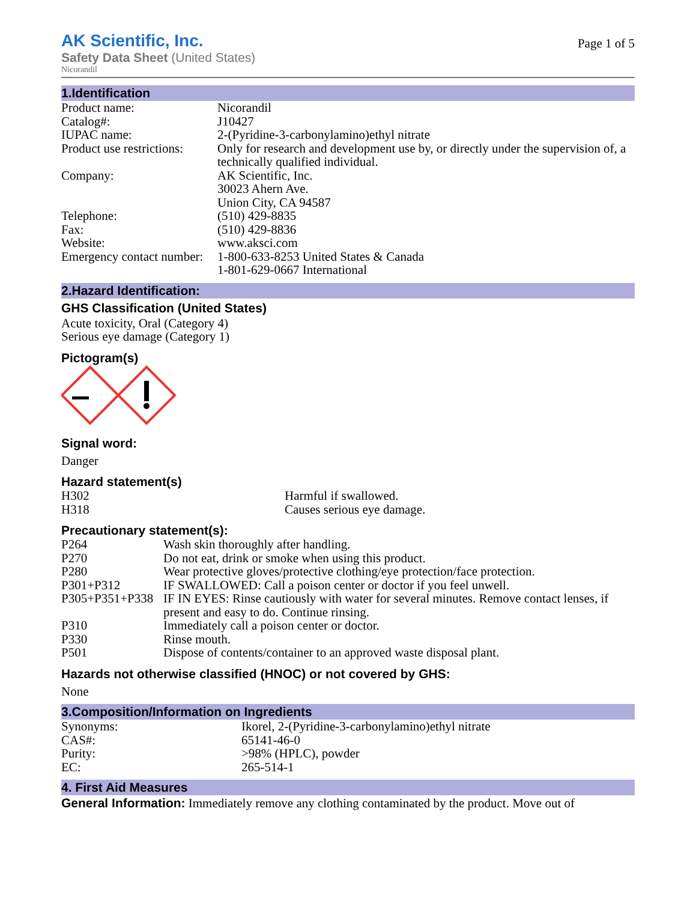AK Scientific, Inc.
Safety Data Sheet (United States)
Nicorandil
Page 1 of 5
1.Identification
| Product name: | Nicorandil |
| Catalog#: | J10427 |
| IUPAC name: | 2-(Pyridine-3-carbonylamino)ethyl nitrate |
| Product use restrictions: | Only for research and development use by, or directly under the supervision of, a technically qualified individual. |
| Company: | AK Scientific, Inc. 30023 Ahern Ave. Union City, CA 94587 |
| Telephone: | (510) 429-8835 |
| Fax: | (510) 429-8836 |
| Website: | www.aksci.com |
| Emergency contact number: | 1-800-633-8253 United States & Canada 1-801-629-0667 International |
2.Hazard Identification:
GHS Classification (United States)
Acute toxicity, Oral (Category 4)
Serious eye damage (Category 1)
Pictogram(s)
Signal word:
Danger
Hazard statement(s)
| H302 | Harmful if swallowed. |
| H318 | Causes serious eye damage. |
Precautionary statement(s):
| P264 | Wash skin thoroughly after handling. |
| P270 | Do not eat, drink or smoke when using this product. |
| P280 | Wear protective gloves/protective clothing/eye protection/face protection. |
| P301+P312 | IF SWALLOWED: Call a poison center or doctor if you feel unwell. |
| P305+P351+P338 | IF IN EYES: Rinse cautiously with water for several minutes. Remove contact lenses, if present and easy to do. Continue rinsing. |
| P310 | Immediately call a poison center or doctor. |
| P330 | Rinse mouth. |
| P501 | Dispose of contents/container to an approved waste disposal plant. |
Hazards not otherwise classified (HNOC) or not covered by GHS:
None
3.Composition/Information on Ingredients
| Synonyms: | Ikorel, 2-(Pyridine-3-carbonylamino)ethyl nitrate |
| CAS#: | 65141-46-0 |
| Purity: | >98% (HPLC), powder |
| EC: | 265-514-1 |
4. First Aid Measures
General Information: Immediately remove any clothing contaminated by the product. Move out of